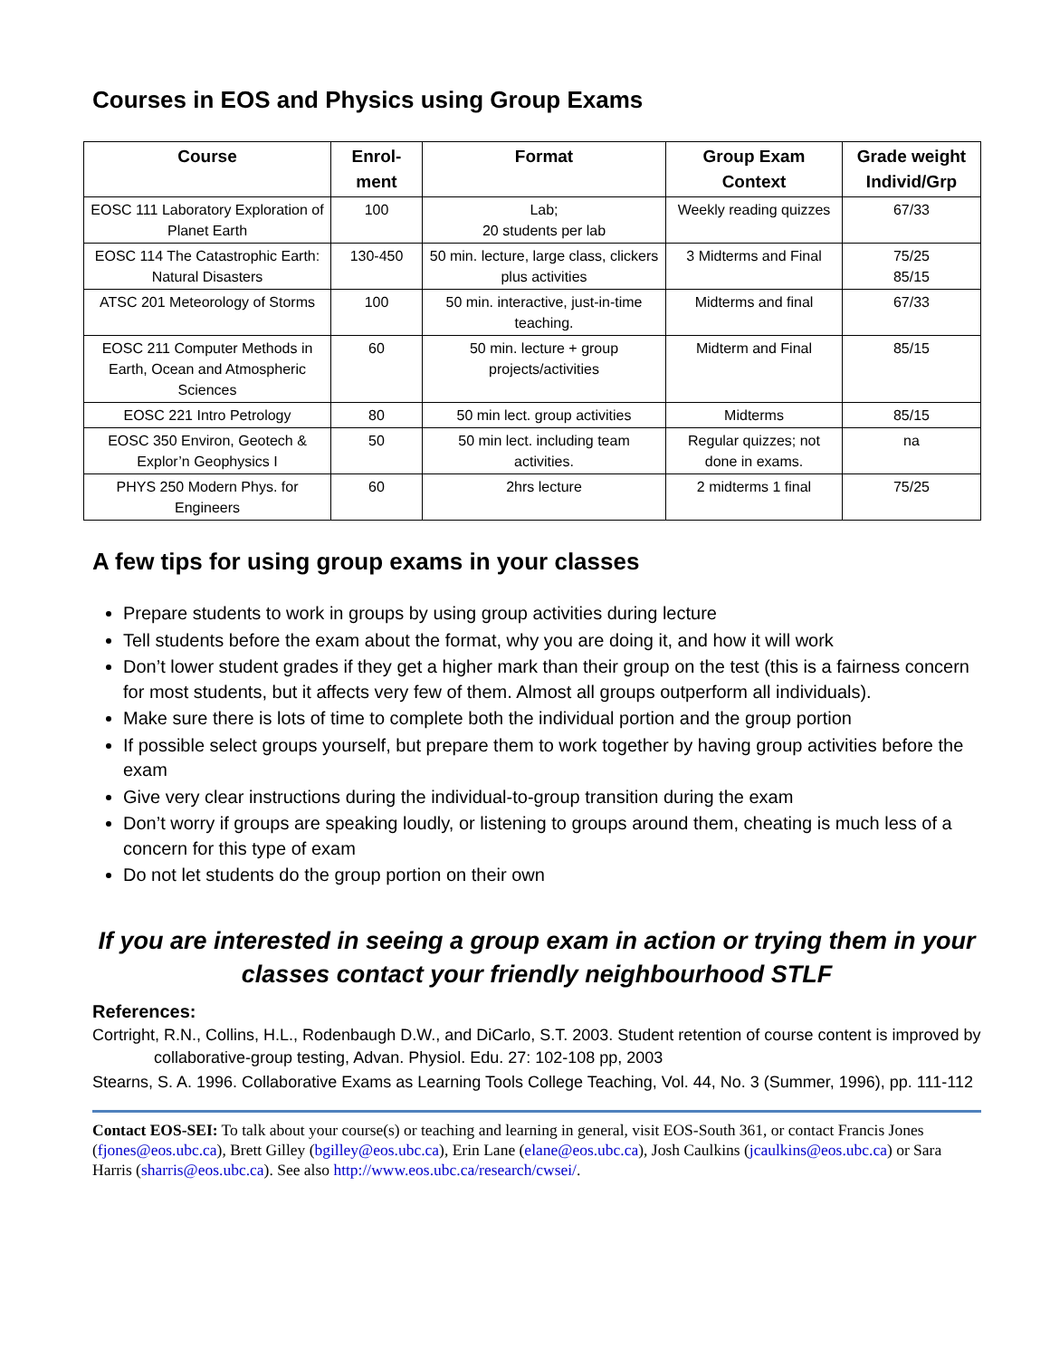Courses in EOS and Physics using Group Exams
| Course | Enrol- ment | Format | Group Exam Context | Grade weight Individ/Grp |
| --- | --- | --- | --- | --- |
| EOSC 111 Laboratory Exploration of Planet Earth | 100 | Lab; 20 students per lab | Weekly reading quizzes | 67/33 |
| EOSC 114 The Catastrophic Earth: Natural Disasters | 130-450 | 50 min. lecture, large class, clickers plus activities | 3 Midterms and Final | 75/25 85/15 |
| ATSC 201 Meteorology of Storms | 100 | 50 min. interactive, just-in-time teaching. | Midterms and final | 67/33 |
| EOSC 211 Computer Methods in Earth, Ocean and Atmospheric Sciences | 60 | 50 min. lecture + group projects/activities | Midterm and Final | 85/15 |
| EOSC 221 Intro Petrology | 80 | 50 min lect. group activities | Midterms | 85/15 |
| EOSC 350 Environ, Geotech & Explor’n Geophysics I | 50 | 50 min lect. including team activities. | Regular quizzes; not done in exams. | na |
| PHYS 250 Modern Phys. for Engineers | 60 | 2hrs lecture | 2 midterms 1 final | 75/25 |
A few tips for using group exams in your classes
Prepare students to work in groups by using group activities during lecture
Tell students before the exam about the format, why you are doing it, and how it will work
Don’t lower student grades if they get a higher mark than their group on the test (this is a fairness concern for most students, but it affects very few of them. Almost all groups outperform all individuals).
Make sure there is lots of time to complete both the individual portion and the group portion
If possible select groups yourself, but prepare them to work together by having group activities before the exam
Give very clear instructions during the individual-to-group transition during the exam
Don’t worry if groups are speaking loudly, or listening to groups around them, cheating is much less of a concern for this type of exam
Do not let students do the group portion on their own
If you are interested in seeing a group exam in action or trying them in your classes contact your friendly neighbourhood STLF
References:
Cortright, R.N., Collins, H.L., Rodenbaugh D.W., and DiCarlo, S.T. 2003. Student retention of course content is improved by collaborative-group testing, Advan. Physiol. Edu. 27: 102-108 pp, 2003
Stearns, S. A. 1996. Collaborative Exams as Learning Tools College Teaching, Vol. 44, No. 3 (Summer, 1996), pp. 111-112
Contact EOS-SEI: To talk about your course(s) or teaching and learning in general, visit EOS-South 361, or contact Francis Jones (fjones@eos.ubc.ca), Brett Gilley (bgilley@eos.ubc.ca), Erin Lane (elane@eos.ubc.ca), Josh Caulkins (jcaulkins@eos.ubc.ca) or Sara Harris (sharris@eos.ubc.ca). See also http://www.eos.ubc.ca/research/cwsei/.